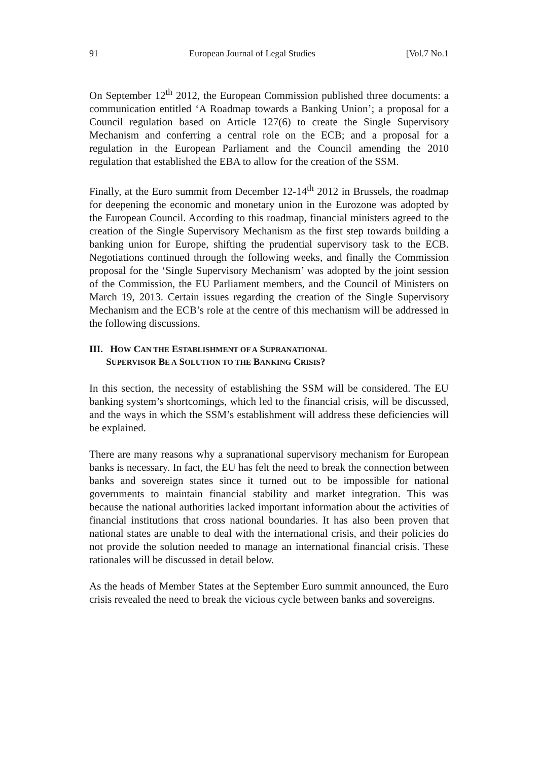91 European Journal of Legal Studies [Vol.7 No.1
On September 12<sup>th</sup> 2012, the European Commission published three documents: a communication entitled ‘A Roadmap towards a Banking Union’; a proposal for a Council regulation based on Article 127(6) to create the Single Supervisory Mechanism and conferring a central role on the ECB; and a proposal for a regulation in the European Parliament and the Council amending the 2010 regulation that established the EBA to allow for the creation of the SSM.
Finally, at the Euro summit from December 12-14<sup>th</sup> 2012 in Brussels, the roadmap for deepening the economic and monetary union in the Eurozone was adopted by the European Council. According to this roadmap, financial ministers agreed to the creation of the Single Supervisory Mechanism as the first step towards building a banking union for Europe, shifting the prudential supervisory task to the ECB. Negotiations continued through the following weeks, and finally the Commission proposal for the ‘Single Supervisory Mechanism’ was adopted by the joint session of the Commission, the EU Parliament members, and the Council of Ministers on March 19, 2013. Certain issues regarding the creation of the Single Supervisory Mechanism and the ECB’s role at the centre of this mechanism will be addressed in the following discussions.
III. HOW CAN THE ESTABLISHMENT OF A SUPRANATIONAL
SUPERVISOR BE A SOLUTION TO THE BANKING CRISIS?
In this section, the necessity of establishing the SSM will be considered. The EU banking system’s shortcomings, which led to the financial crisis, will be discussed, and the ways in which the SSM’s establishment will address these deficiencies will be explained.
There are many reasons why a supranational supervisory mechanism for European banks is necessary. In fact, the EU has felt the need to break the connection between banks and sovereign states since it turned out to be impossible for national governments to maintain financial stability and market integration. This was because the national authorities lacked important information about the activities of financial institutions that cross national boundaries. It has also been proven that national states are unable to deal with the international crisis, and their policies do not provide the solution needed to manage an international financial crisis. These rationales will be discussed in detail below.
As the heads of Member States at the September Euro summit announced, the Euro crisis revealed the need to break the vicious cycle between banks and sovereigns.